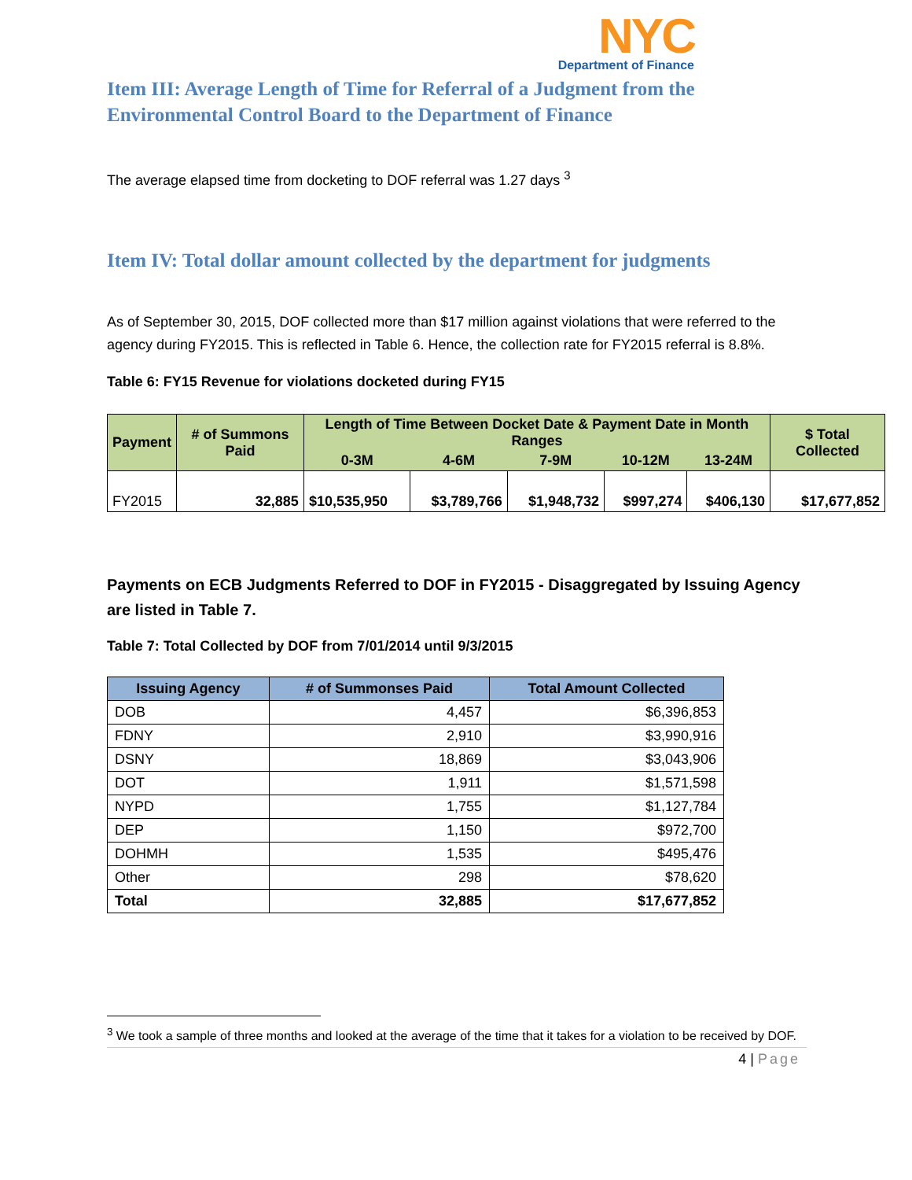NYC
Department of Finance
Item III: Average Length of Time for Referral of a Judgment from the Environmental Control Board to the Department of Finance
The average elapsed time from docketing to DOF referral was 1.27 days <sup>3</sup>
Item IV: Total dollar amount collected by the department for judgments
As of September 30, 2015, DOF collected more than $17 million against violations that were referred to the agency during FY2015. This is reflected in Table 6. Hence, the collection rate for FY2015 referral is 8.8%.
Table 6: FY15 Revenue for violations docketed during FY15
| Payment | # of Summons Paid | Length of Time Between Docket Date & Payment Date in Month Ranges | | | | | $ Total Collected |
| --- | --- | --- | --- | --- | --- | --- | --- |
| | | 0-3M | 4-6M | 7-9M | 10-12M | 13-24M | |
| FY2015 | 32,885 | $10,535,950 | $3,789,766 | $1,948,732 | $997,274 | $406,130 | $17,677,852 |
Payments on ECB Judgments Referred to DOF in FY2015 - Disaggregated by Issuing Agency are listed in Table 7.
Table 7: Total Collected by DOF from 7/01/2014 until 9/3/2015
| Issuing Agency | # of Summonses Paid | Total Amount Collected |
| --- | --- | --- |
| DOB | 4,457 | $6,396,853 |
| FDNY | 2,910 | $3,990,916 |
| DSNY | 18,869 | $3,043,906 |
| DOT | 1,911 | $1,571,598 |
| NYPD | 1,755 | $1,127,784 |
| DEP | 1,150 | $972,700 |
| DOHMH | 1,535 | $495,476 |
| Other | 298 | $78,620 |
| Total | 32,885 | $17,677,852 |
<sup>3</sup> We took a sample of three months and looked at the average of the time that it takes for a violation to be received by DOF.
4 | Page